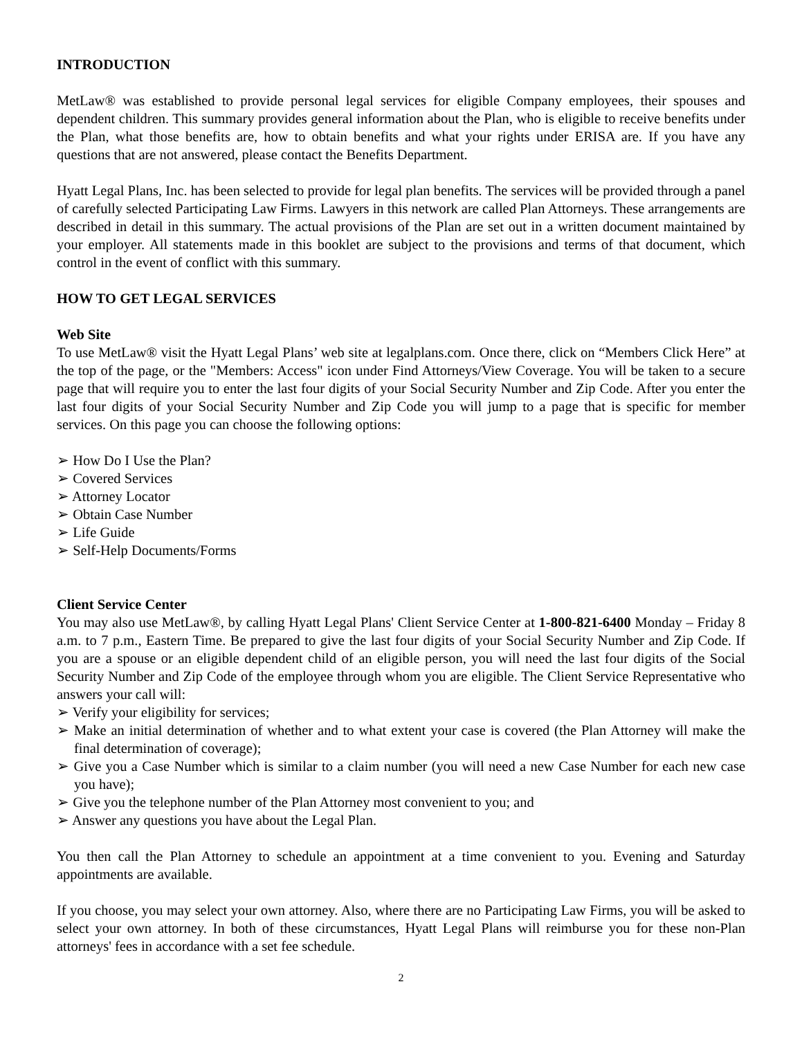INTRODUCTION
MetLaw® was established to provide personal legal services for eligible Company employees, their spouses and dependent children. This summary provides general information about the Plan, who is eligible to receive benefits under the Plan, what those benefits are, how to obtain benefits and what your rights under ERISA are. If you have any questions that are not answered, please contact the Benefits Department.
Hyatt Legal Plans, Inc. has been selected to provide for legal plan benefits. The services will be provided through a panel of carefully selected Participating Law Firms. Lawyers in this network are called Plan Attorneys. These arrangements are described in detail in this summary. The actual provisions of the Plan are set out in a written document maintained by your employer. All statements made in this booklet are subject to the provisions and terms of that document, which control in the event of conflict with this summary.
HOW TO GET LEGAL SERVICES
Web Site
To use MetLaw® visit the Hyatt Legal Plans’ web site at legalplans.com. Once there, click on “Members Click Here” at the top of the page, or the "Members: Access" icon under Find Attorneys/View Coverage. You will be taken to a secure page that will require you to enter the last four digits of your Social Security Number and Zip Code. After you enter the last four digits of your Social Security Number and Zip Code you will jump to a page that is specific for member services. On this page you can choose the following options:
➢ How Do I Use the Plan?
➢ Covered Services
➢ Attorney Locator
➢ Obtain Case Number
➢ Life Guide
➢ Self-Help Documents/Forms
Client Service Center
You may also use MetLaw®, by calling Hyatt Legal Plans' Client Service Center at 1-800-821-6400 Monday – Friday 8 a.m. to 7 p.m., Eastern Time. Be prepared to give the last four digits of your Social Security Number and Zip Code. If you are a spouse or an eligible dependent child of an eligible person, you will need the last four digits of the Social Security Number and Zip Code of the employee through whom you are eligible. The Client Service Representative who answers your call will:
➢ Verify your eligibility for services;
➢ Make an initial determination of whether and to what extent your case is covered (the Plan Attorney will make the final determination of coverage);
➢ Give you a Case Number which is similar to a claim number (you will need a new Case Number for each new case you have);
➢ Give you the telephone number of the Plan Attorney most convenient to you; and
➢ Answer any questions you have about the Legal Plan.
You then call the Plan Attorney to schedule an appointment at a time convenient to you. Evening and Saturday appointments are available.
If you choose, you may select your own attorney. Also, where there are no Participating Law Firms, you will be asked to select your own attorney. In both of these circumstances, Hyatt Legal Plans will reimburse you for these non-Plan attorneys' fees in accordance with a set fee schedule.
2